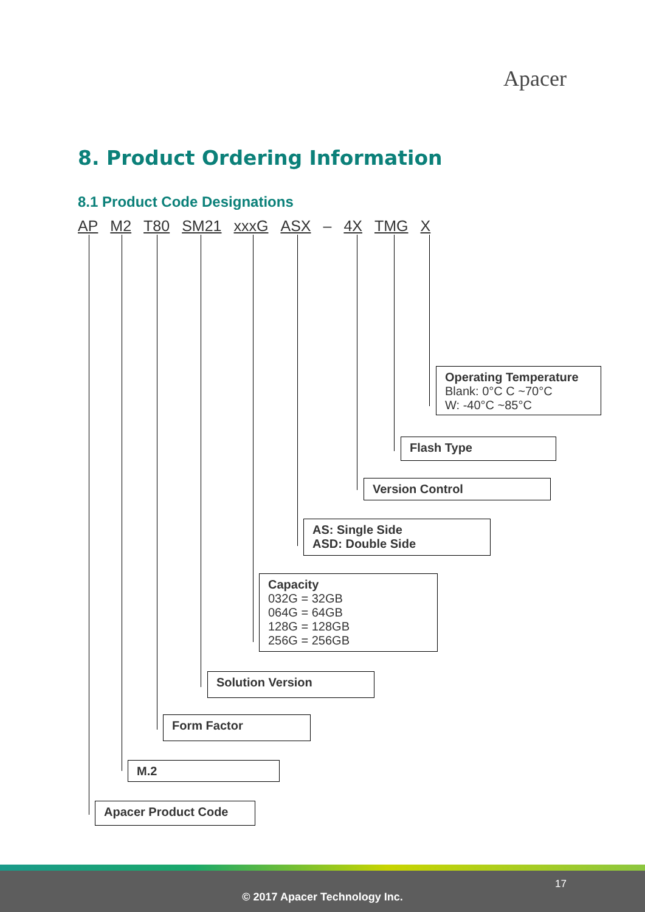Apacer
8. Product Ordering Information
8.1 Product Code Designations
AP M2 T80 SM21 xxxG ASX – 4X TMG X
Operating Temperature
Blank: 0°C C ~70°C
W: -40°C ~85°C
Flash Type
Version Control
AS: Single Side
ASD: Double Side
Capacity
032G = 32GB
064G = 64GB
128G = 128GB
256G = 256GB
Solution Version
Form Factor
M.2
Apacer Product Code
17
© 2017 Apacer Technology Inc.